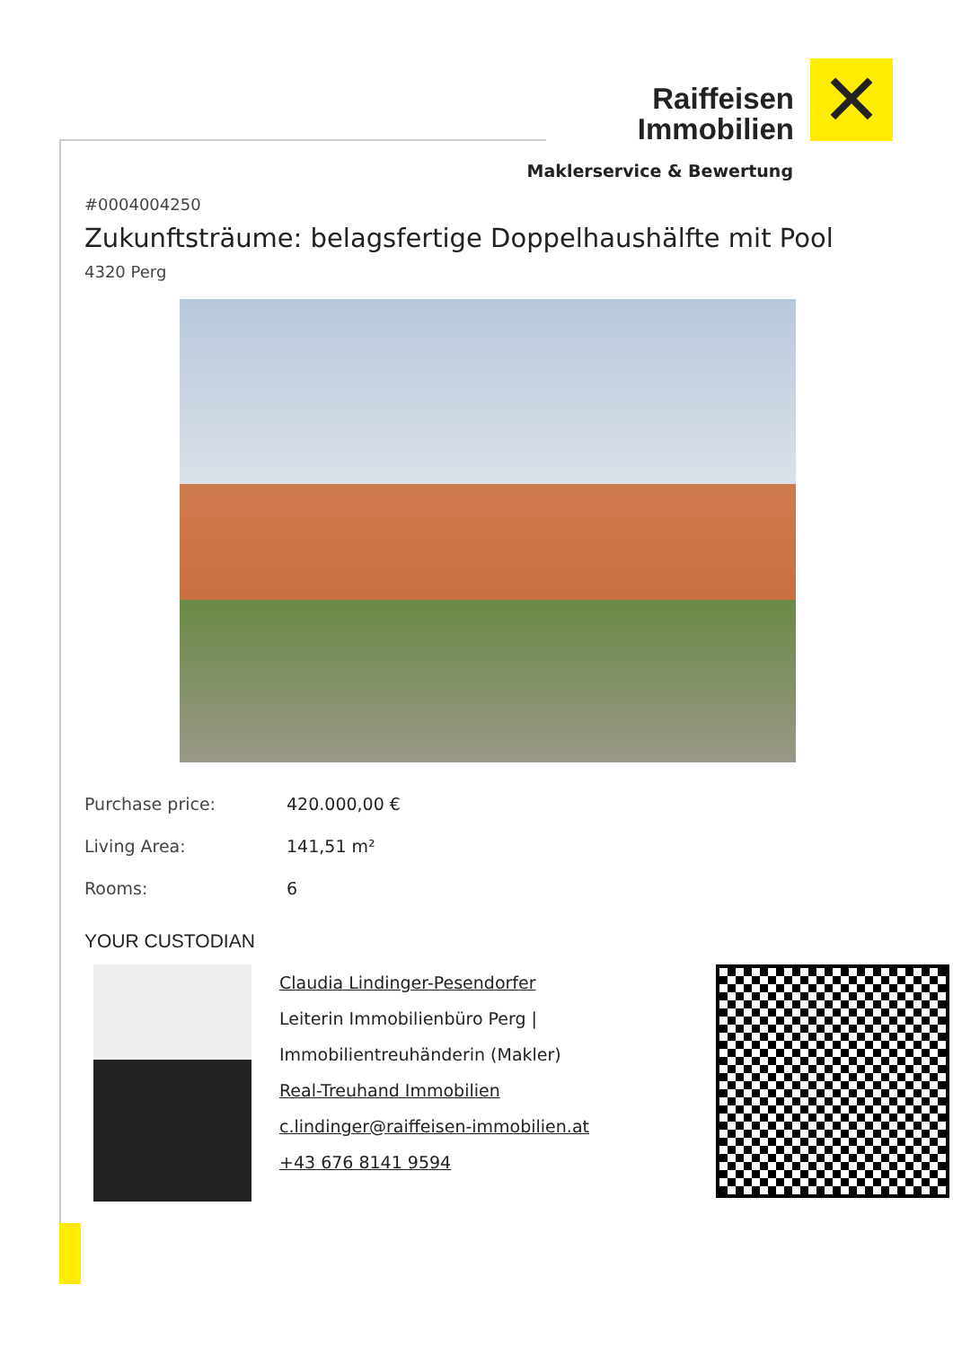Raiffeisen
Immobilien
✕
Maklerservice & Bewertung
#0004004250
Zukunftsträume: belagsfertige Doppelhaushälfte mit Pool
4320 Perg
Purchase price: 420.000,00 €
Living Area: 141,51 m²
Rooms: 6
YOUR CUSTODIAN
Claudia Lindinger-Pesendorfer
Leiterin Immobilienbüro Perg |
Immobilientreuhänderin (Makler)
Real-Treuhand Immobilien
c.lindinger@raiffeisen-immobilien.at
+43 676 8141 9594